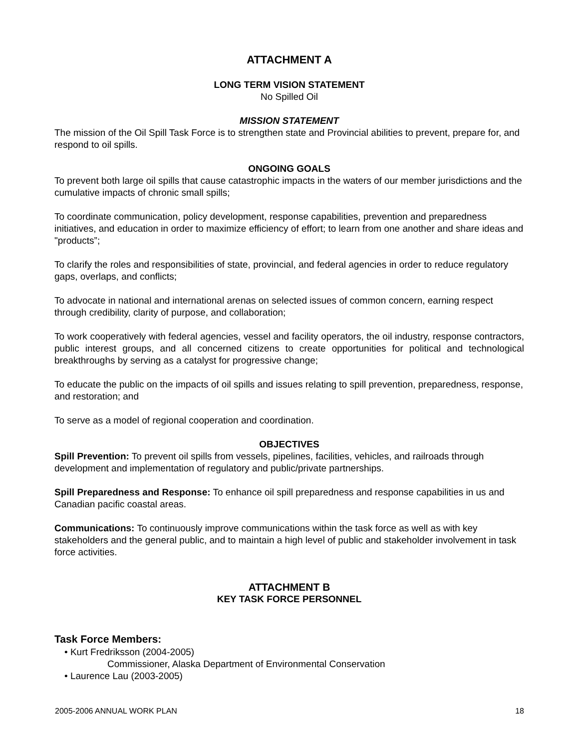ATTACHMENT A
LONG TERM VISION STATEMENT
No Spilled Oil
MISSION STATEMENT
The mission of the Oil Spill Task Force is to strengthen state and Provincial abilities to prevent, prepare for, and respond to oil spills.
ONGOING GOALS
To prevent both large oil spills that cause catastrophic impacts in the waters of our member jurisdictions and the cumulative impacts of chronic small spills;
To coordinate communication, policy development, response capabilities, prevention and preparedness initiatives, and education in order to maximize efficiency of effort; to learn from one another and share ideas and "products”;
To clarify the roles and responsibilities of state, provincial, and federal agencies in order to reduce regulatory gaps, overlaps, and conflicts;
To advocate in national and international arenas on selected issues of common concern, earning respect through credibility, clarity of purpose, and collaboration;
To work cooperatively with federal agencies, vessel and facility operators, the oil industry, response contractors, public interest groups, and all concerned citizens to create opportunities for political and technological breakthroughs by serving as a catalyst for progressive change;
To educate the public on the impacts of oil spills and issues relating to spill prevention, preparedness, response, and restoration; and
To serve as a model of regional cooperation and coordination.
OBJECTIVES
Spill Prevention: To prevent oil spills from vessels, pipelines, facilities, vehicles, and railroads through development and implementation of regulatory and public/private partnerships.
Spill Preparedness and Response: To enhance oil spill preparedness and response capabilities in us and Canadian pacific coastal areas.
Communications: To continuously improve communications within the task force as well as with key stakeholders and the general public, and to maintain a high level of public and stakeholder involvement in task force activities.
ATTACHMENT B
KEY TASK FORCE PERSONNEL
Task Force Members:
• Kurt Fredriksson (2004-2005)
Commissioner, Alaska Department of Environmental Conservation
• Laurence Lau (2003-2005)
2005-2006 ANNUAL WORK PLAN 18